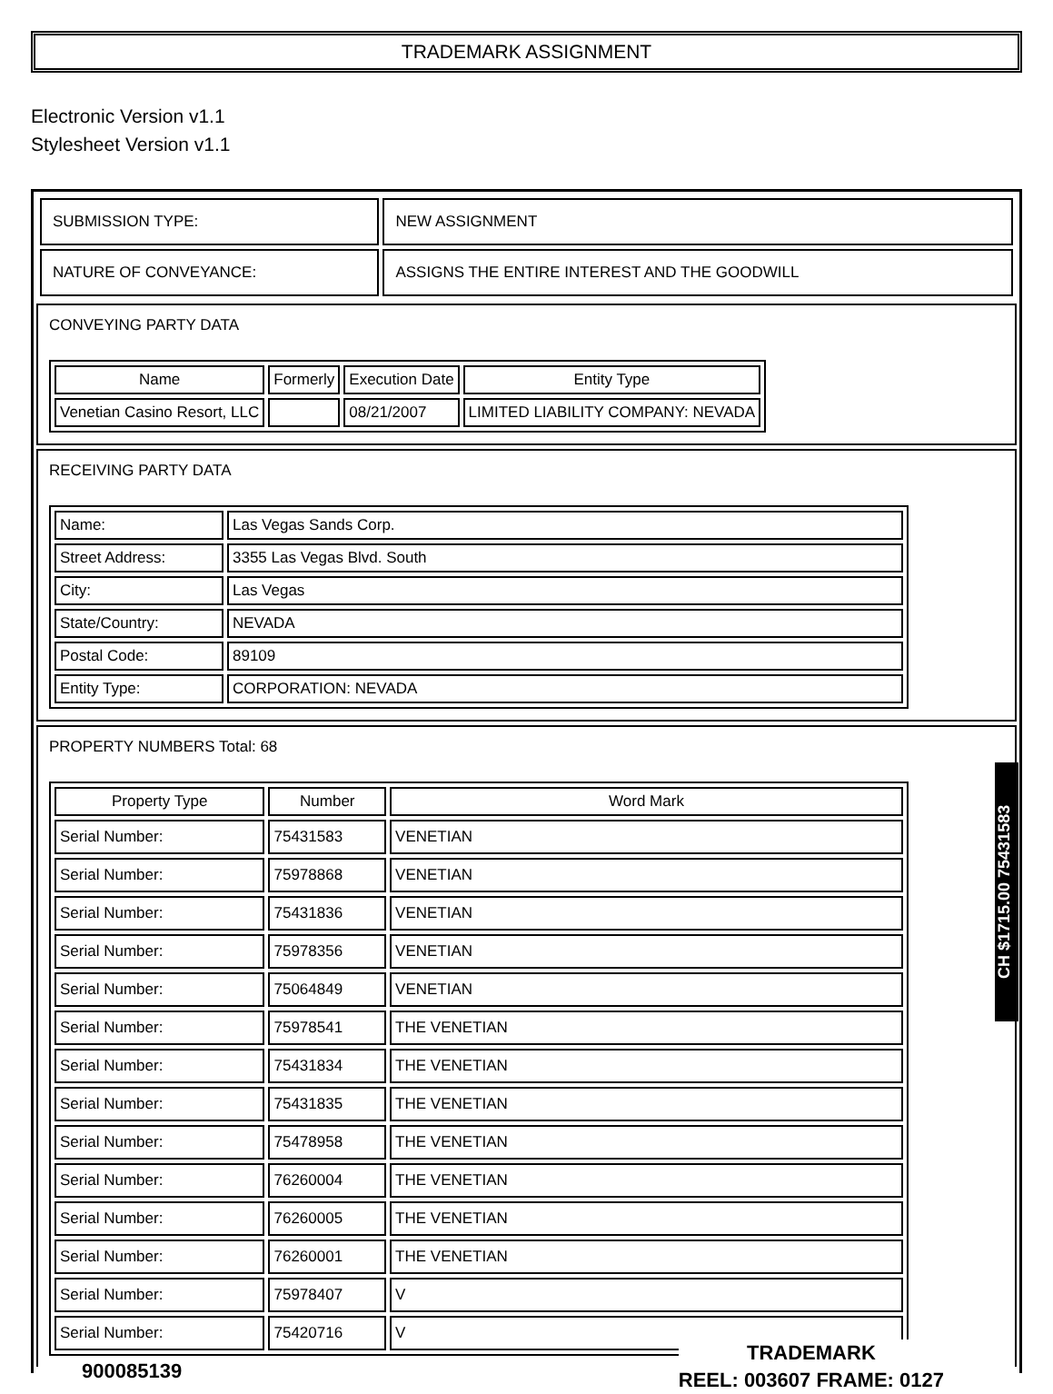TRADEMARK ASSIGNMENT
Electronic Version v1.1
Stylesheet Version v1.1
| SUBMISSION TYPE: | NEW ASSIGNMENT |
| NATURE OF CONVEYANCE: | ASSIGNS THE ENTIRE INTEREST AND THE GOODWILL |
CONVEYING PARTY DATA
| Name | Formerly | Execution Date | Entity Type |
| --- | --- | --- | --- |
| Venetian Casino Resort, LLC | | 08/21/2007 | LIMITED LIABILITY COMPANY: NEVADA |
RECEIVING PARTY DATA
| Name: | Las Vegas Sands Corp. |
| Street Address: | 3355 Las Vegas Blvd. South |
| City: | Las Vegas |
| State/Country: | NEVADA |
| Postal Code: | 89109 |
| Entity Type: | CORPORATION: NEVADA |
PROPERTY NUMBERS Total: 68
| Property Type | Number | Word Mark |
| --- | --- | --- |
| Serial Number: | 75431583 | VENETIAN |
| Serial Number: | 75978868 | VENETIAN |
| Serial Number: | 75431836 | VENETIAN |
| Serial Number: | 75978356 | VENETIAN |
| Serial Number: | 75064849 | VENETIAN |
| Serial Number: | 75978541 | THE VENETIAN |
| Serial Number: | 75431834 | THE VENETIAN |
| Serial Number: | 75431835 | THE VENETIAN |
| Serial Number: | 75478958 | THE VENETIAN |
| Serial Number: | 76260004 | THE VENETIAN |
| Serial Number: | 76260005 | THE VENETIAN |
| Serial Number: | 76260001 | THE VENETIAN |
| Serial Number: | 75978407 | V |
| Serial Number: | 75420716 | V |
CH $1715.00 75431583
900085139
TRADEMARK
REEL: 003607 FRAME: 0127